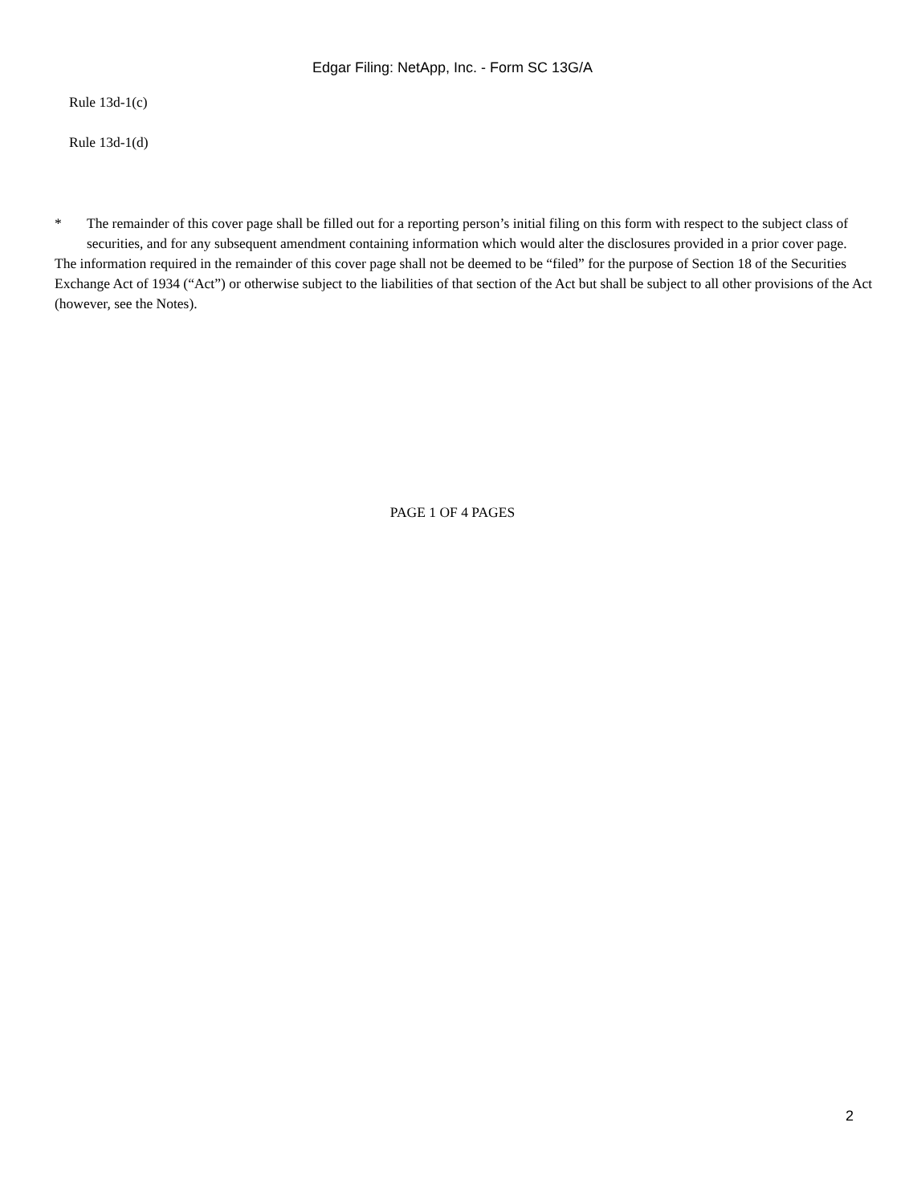Edgar Filing: NetApp, Inc. - Form SC 13G/A
Rule 13d-1(c)
Rule 13d-1(d)
* The remainder of this cover page shall be filled out for a reporting person’s initial filing on this form with respect to the subject class of securities, and for any subsequent amendment containing information which would alter the disclosures provided in a prior cover page.
The information required in the remainder of this cover page shall not be deemed to be “filed” for the purpose of Section 18 of the Securities Exchange Act of 1934 (“Act”) or otherwise subject to the liabilities of that section of the Act but shall be subject to all other provisions of the Act (however, see the Notes).
PAGE 1 OF 4 PAGES
2